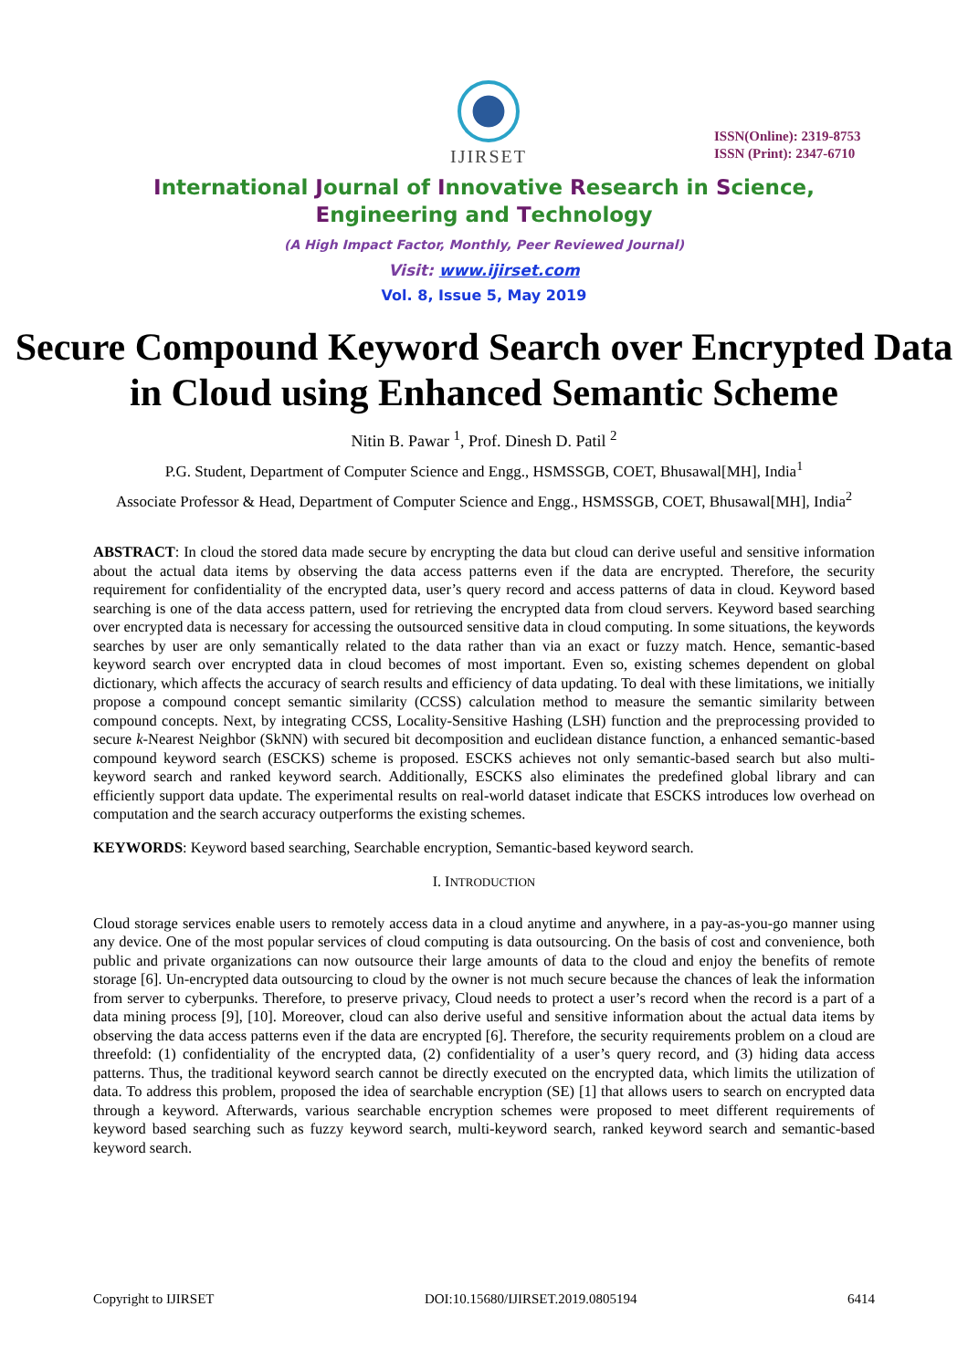IJIRSET
ISSN(Online): 2319-8753
ISSN (Print): 2347-6710
International Journal of Innovative Research in Science,
Engineering and Technology
(A High Impact Factor, Monthly, Peer Reviewed Journal)
Visit: www.ijirset.com
Vol. 8, Issue 5, May 2019
Secure Compound Keyword Search over Encrypted Data in Cloud using Enhanced Semantic Scheme
Nitin B. Pawar <sup>1</sup>, Prof. Dinesh D. Patil <sup>2</sup>
P.G. Student, Department of Computer Science and Engg., HSMSSGB, COET, Bhusawal[MH], India<sup>1</sup>
Associate Professor & Head, Department of Computer Science and Engg., HSMSSGB, COET, Bhusawal[MH], India<sup>2</sup>
ABSTRACT: In cloud the stored data made secure by encrypting the data but cloud can derive useful and sensitive information about the actual data items by observing the data access patterns even if the data are encrypted. Therefore, the security requirement for confidentiality of the encrypted data, user’s query record and access patterns of data in cloud. Keyword based searching is one of the data access pattern, used for retrieving the encrypted data from cloud servers. Keyword based searching over encrypted data is necessary for accessing the outsourced sensitive data in cloud computing. In some situations, the keywords searches by user are only semantically related to the data rather than via an exact or fuzzy match. Hence, semantic-based keyword search over encrypted data in cloud becomes of most important. Even so, existing schemes dependent on global dictionary, which affects the accuracy of search results and efficiency of data updating. To deal with these limitations, we initially propose a compound concept semantic similarity (CCSS) calculation method to measure the semantic similarity between compound concepts. Next, by integrating CCSS, Locality-Sensitive Hashing (LSH) function and the preprocessing provided to secure k-Nearest Neighbor (SkNN) with secured bit decomposition and euclidean distance function, a enhanced semantic-based compound keyword search (ESCKS) scheme is proposed. ESCKS achieves not only semantic-based search but also multi-keyword search and ranked keyword search. Additionally, ESCKS also eliminates the predefined global library and can efficiently support data update. The experimental results on real-world dataset indicate that ESCKS introduces low overhead on computation and the search accuracy outperforms the existing schemes.
KEYWORDS: Keyword based searching, Searchable encryption, Semantic-based keyword search.
I. INTRODUCTION
Cloud storage services enable users to remotely access data in a cloud anytime and anywhere, in a pay-as-you-go manner using any device. One of the most popular services of cloud computing is data outsourcing. On the basis of cost and convenience, both public and private organizations can now outsource their large amounts of data to the cloud and enjoy the benefits of remote storage [6]. Un-encrypted data outsourcing to cloud by the owner is not much secure because the chances of leak the information from server to cyberpunks. Therefore, to preserve privacy, Cloud needs to protect a user’s record when the record is a part of a data mining process [9], [10]. Moreover, cloud can also derive useful and sensitive information about the actual data items by observing the data access patterns even if the data are encrypted [6]. Therefore, the security requirements problem on a cloud are threefold: (1) confidentiality of the encrypted data, (2) confidentiality of a user’s query record, and (3) hiding data access patterns. Thus, the traditional keyword search cannot be directly executed on the encrypted data, which limits the utilization of data. To address this problem, proposed the idea of searchable encryption (SE) [1] that allows users to search on encrypted data through a keyword. Afterwards, various searchable encryption schemes were proposed to meet different requirements of keyword based searching such as fuzzy keyword search, multi-keyword search, ranked keyword search and semantic-based keyword search.
Copyright to IJIRSET DOI:10.15680/IJIRSET.2019.0805194 6414